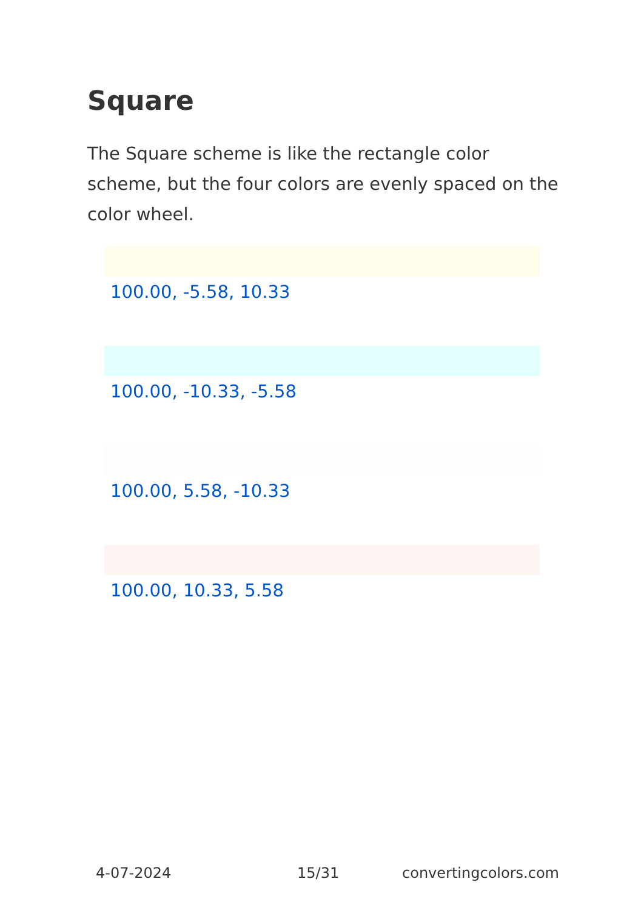Square
The Square scheme is like the rectangle color scheme, but the four colors are evenly spaced on the color wheel.
100.00, -5.58, 10.33
100.00, -10.33, -5.58
100.00, 5.58, -10.33
100.00, 10.33, 5.58
4-07-2024 15/31 convertingcolors.com